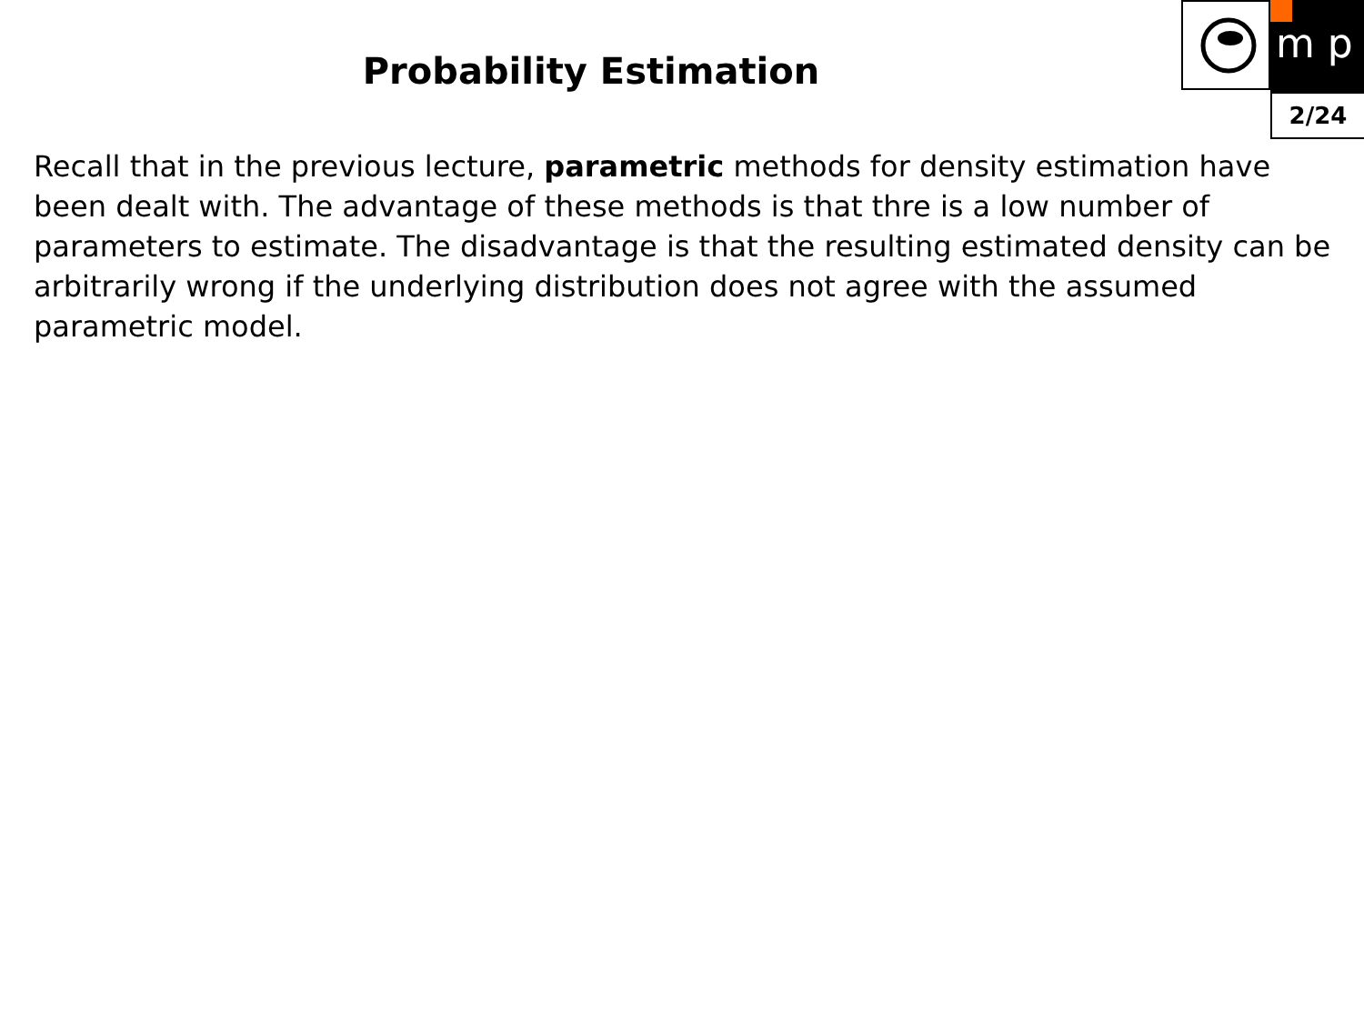m p
2/24
Probability Estimation
Recall that in the previous lecture, parametric methods for density estimation have been dealt with. The advantage of these methods is that thre is a low number of parameters to estimate. The disadvantage is that the resulting estimated density can be arbitrarily wrong if the underlying distribution does not agree with the assumed parametric model.